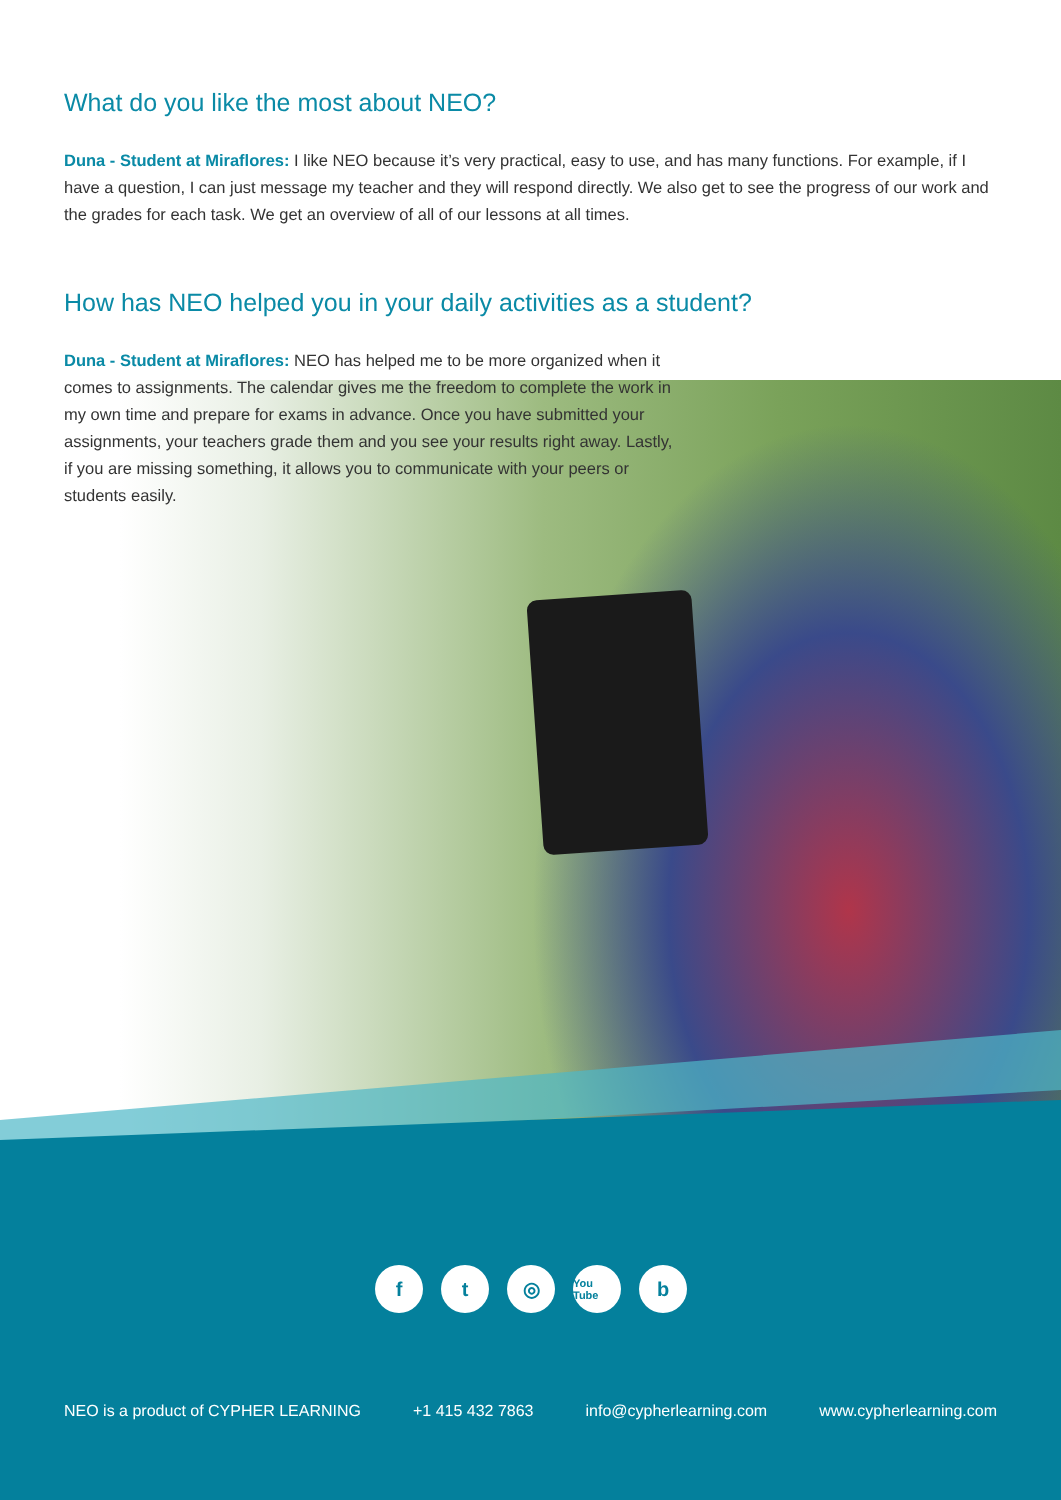What do you like the most about NEO?
Duna - Student at Miraflores: I like NEO because it’s very practical, easy to use, and has many functions. For example, if I have a question, I can just message my teacher and they will respond directly. We also get to see the progress of our work and the grades for each task. We get an overview of all of our lessons at all times.
How has NEO helped you in your daily activities as a student?
Duna - Student at Miraflores: NEO has helped me to be more organized when it comes to assignments. The calendar gives me the freedom to complete the work in my own time and prepare for exams in advance. Once you have submitted your assignments, your teachers grade them and you see your results right away. Lastly, if you are missing something, it allows you to communicate with your peers or students easily.
ft ◎ You Tube b
NEO is a product of CYPHER LEARNING +1 415 432 7863 info@cypherlearning.com www.cypherlearning.com